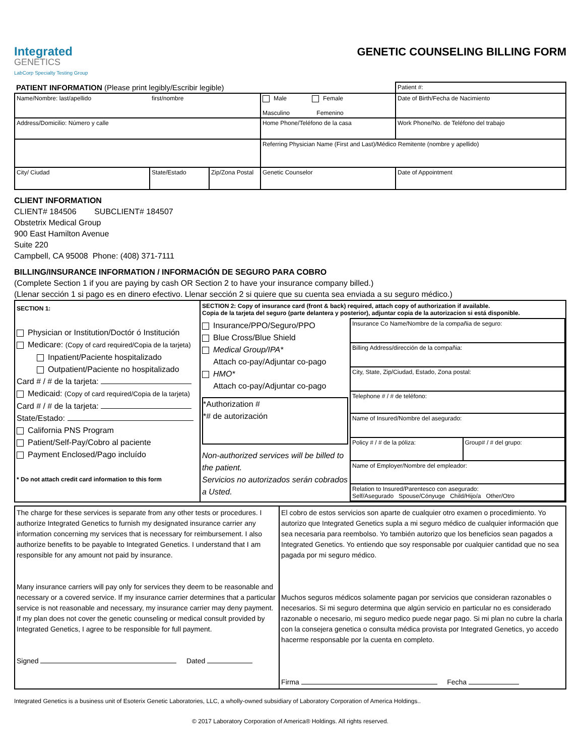Integrated
GENETICS
LabCorp Specialty Testing Group
GENETIC COUNSELING BILLING FORM
| PATIENT INFORMATION (Please print legibly/Escribir legible) | | | | Patient #: |
| Name/Nombre: last/apellido first/nombre | | | Male Female Masculino Femenino | Date of Birth/Fecha de Nacimiento |
| Address/Domicilio: Número y calle | | | Home Phone/Teléfono de la casa | Work Phone/No. de Teléfono del trabajo |
| | | | Referring Physician Name (First and Last)/Médico Remitente (nombre y apellido) | |
| City/ Ciudad | State/Estado | Zip/Zona Postal | Genetic Counselor | Date of Appointment |
CLIENT INFORMATION
CLIENT# 184506 SUBCLIENT# 184507
Obstetrix Medical Group
900 East Hamilton Avenue
Suite 220
Campbell, CA 95008 Phone: (408) 371-7111
BILLING/INSURANCE INFORMATION / INFORMACIÓN DE SEGURO PARA COBRO
(Complete Section 1 if you are paying by cash OR Section 2 to have your insurance company billed.)
(Llenar sección 1 si pago es en dinero efectivo. Llenar sección 2 si quiere que su cuenta sea enviada a su seguro médico.)
| SECTION 1: Physician or Institution/Doctór ó Institución Medicare: (Copy of card required/Copia de la tarjeta) Inpatient/Paciente hospitalizado Outpatient/Paciente no hospitalizado Card # / # de la tarjeta: Medicaid: (Copy of card required/Copia de la tarjeta) Card # / # de la tarjeta: State/Estado: California PNS Program Patient/Self-Pay/Cobro al paciente Payment Enclosed/Pago incluído * Do not attach credit card information to this form | SECTION 2: Copy of insurance card (front & back) required, attach copy of authorization if available. Copia de la tarjeta del seguro (parte delantera y posterior), adjuntar copia de la autorizacion si está disponible. Insurance/PPO/Seguro/PPO Blue Cross/Blue Shield Medical Group/IPA* Attach co-pay/Adjuntar co-pago HMO* Attach co-pay/Adjuntar co-pago *Authorization # *# de autorización Non-authorized services will be billed to the patient. Servicios no autorizados serán cobrados a Usted. / Insurance Co Name/Nombre de la compañia de seguro: / / / Billing Address/dirección de la compañia: / / / City, State, Zip/Ciudad, Estado, Zona postal: / / / Telephone # / # de teléfono: / / / Name of Insured/Nombre del asegurado: / / / Policy # / # de la póliza: / Group# / # del grupo: / / Name of Employer/Nombre del empleador: / / / Relation to Insured/Parentesco con asegurado: Self/Asegurado Spouse/Cónyuge Child/Hijo/a Other/Otro / / |
| The charge for these services is separate from any other tests or procedures. I authorize Integrated Genetics to furnish my designated insurance carrier any information concerning my services that is necessary for reimbursement. I also authorize benefits to be payable to Integrated Genetics. I understand that I am responsible for any amount not paid by insurance. Many insurance carriers will pay only for services they deem to be reasonable and necessary or a covered service. If my insurance carrier determines that a particular service is not reasonable and necessary, my insurance carrier may deny payment. If my plan does not cover the genetic counseling or medical consult provided by Integrated Genetics, I agree to be responsible for full payment. Signed Dated | El cobro de estos servicios son aparte de cualquier otro examen o procedimiento. Yo autorizo que Integrated Genetics supla a mi seguro médico de cualquier información que sea necesaria para reembolso. Yo también autorizo que los beneficios sean pagados a Integrated Genetics. Yo entiendo que soy responsable por cualquier cantidad que no sea pagada por mi seguro médico. Muchos seguros médicos solamente pagan por servicios que consideran razonables o necesarios. Si mi seguro determina que algún servicio en particular no es considerado razonable o necesario, mi seguro medico puede negar pago. Si mi plan no cubre la charla con la consejera genetica o consulta médica provista por Integrated Genetics, yo accedo hacerme responsable por la cuenta en completo. Firma Fecha |
Integrated Genetics is a business unit of Esoterix Genetic Laboratories, LLC, a wholly-owned subsidiary of Laboratory Corporation of America Holdings..
© 2017 Laboratory Corporation of America® Holdings. All rights reserved.